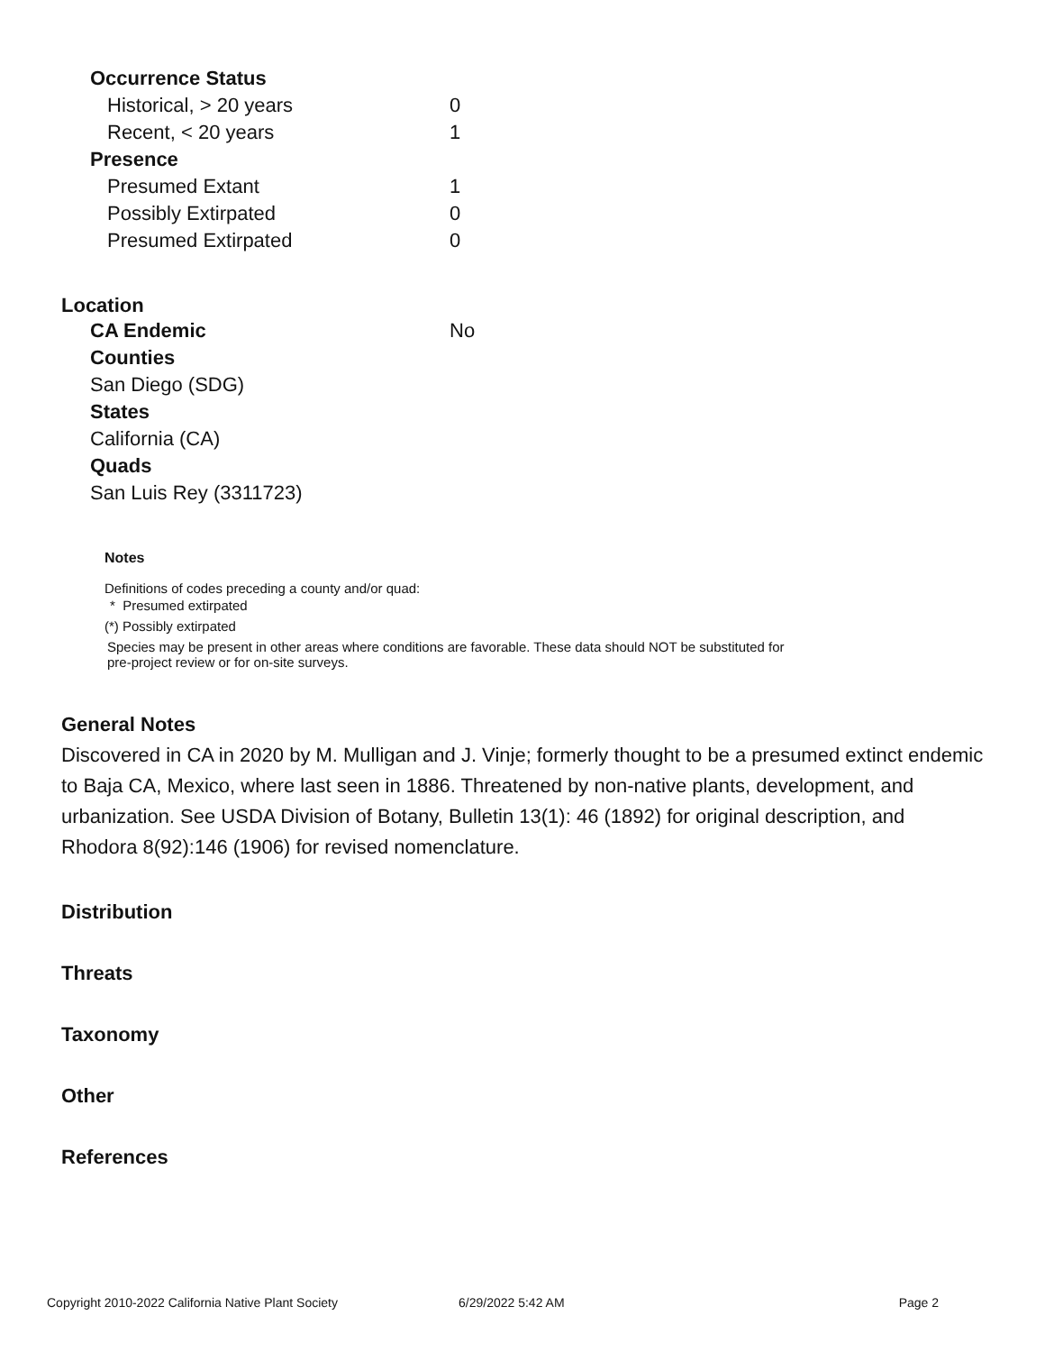| Occurrence Status | |
| Historical, > 20 years | 0 |
| Recent, < 20 years | 1 |
| Presence | |
| Presumed Extant | 1 |
| Possibly Extirpated | 0 |
| Presumed Extirpated | 0 |
Location
| CA Endemic | No |
| Counties | |
| San Diego (SDG) | |
| States | |
| California (CA) | |
| Quads | |
| San Luis Rey (3311723) | |
Notes
Definitions of codes preceding a county and/or quad:
* Presumed extirpated
(*) Possibly extirpated
Species may be present in other areas where conditions are favorable. These data should NOT be substituted for pre-project review or for on-site surveys.
General Notes
Discovered in CA in 2020 by M. Mulligan and J. Vinje; formerly thought to be a presumed extinct endemic to Baja CA, Mexico, where last seen in 1886. Threatened by non-native plants, development, and urbanization. See USDA Division of Botany, Bulletin 13(1): 46 (1892) for original description, and Rhodora 8(92):146 (1906) for revised nomenclature.
Distribution
Threats
Taxonomy
Other
References
Copyright 2010-2022 California Native Plant Society 6/29/2022 5:42 AM Page 2